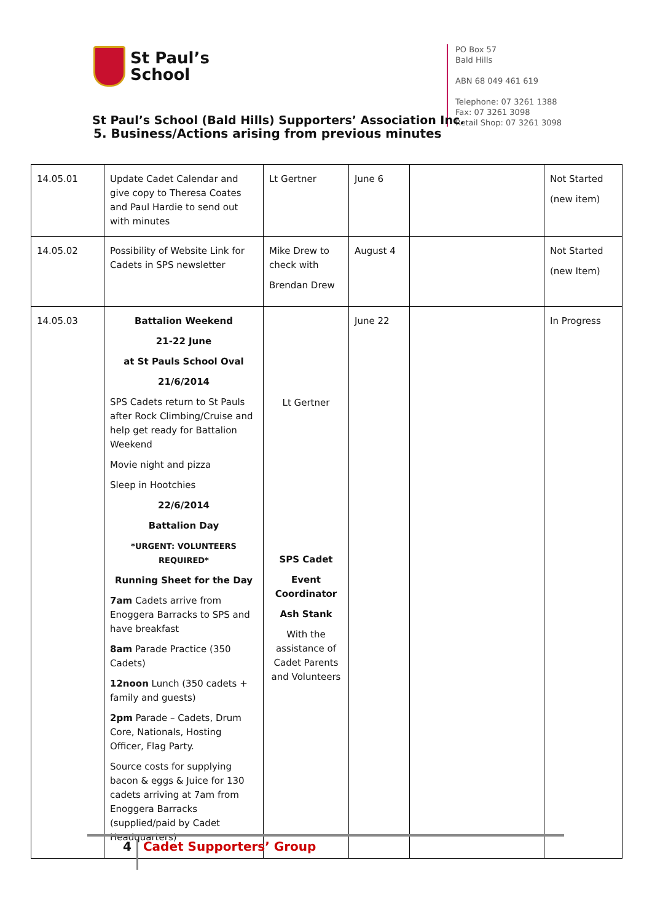St Paul’s
School
PO Box 57
Bald Hills
ABN 68 049 461 619
Telephone: 07 3261 1388
Fax: 07 3261 3098
Retail Shop: 07 3261 3098
St Paul’s School (Bald Hills) Supporters’ Association Inc.
5. Business/Actions arising from previous minutes
| 14.05.01 | Update Cadet Calendar and give copy to Theresa Coates and Paul Hardie to send out with minutes | Lt Gertner | June 6 | | Not Started (new item) |
| 14.05.02 | Possibility of Website Link for Cadets in SPS newsletter | Mike Drew to check with Brendan Drew | August 4 | | Not Started (new Item) |
| 14.05.03 | Battalion Weekend 21-22 June at St Pauls School Oval 21/6/2014 SPS Cadets return to St Pauls after Rock Climbing/Cruise and help get ready for Battalion Weekend Movie night and pizza Sleep in Hootchies 22/6/2014 Battalion Day *URGENT: VOLUNTEERS REQUIRED* Running Sheet for the Day 7am Cadets arrive from Enoggera Barracks to SPS and have breakfast 8am Parade Practice (350 Cadets) 12noon Lunch (350 cadets + family and guests) 2pm Parade – Cadets, Drum Core, Nationals, Hosting Officer, Flag Party. Source costs for supplying bacon & eggs & Juice for 130 cadets arriving at 7am from Enoggera Barracks (supplied/paid by Cadet Headquarters) | Lt Gertner SPS Cadet Event Coordinator Ash Stank With the assistance of Cadet Parents and Volunteers | June 22 | | In Progress |
4 Cadet Supporters’ Group